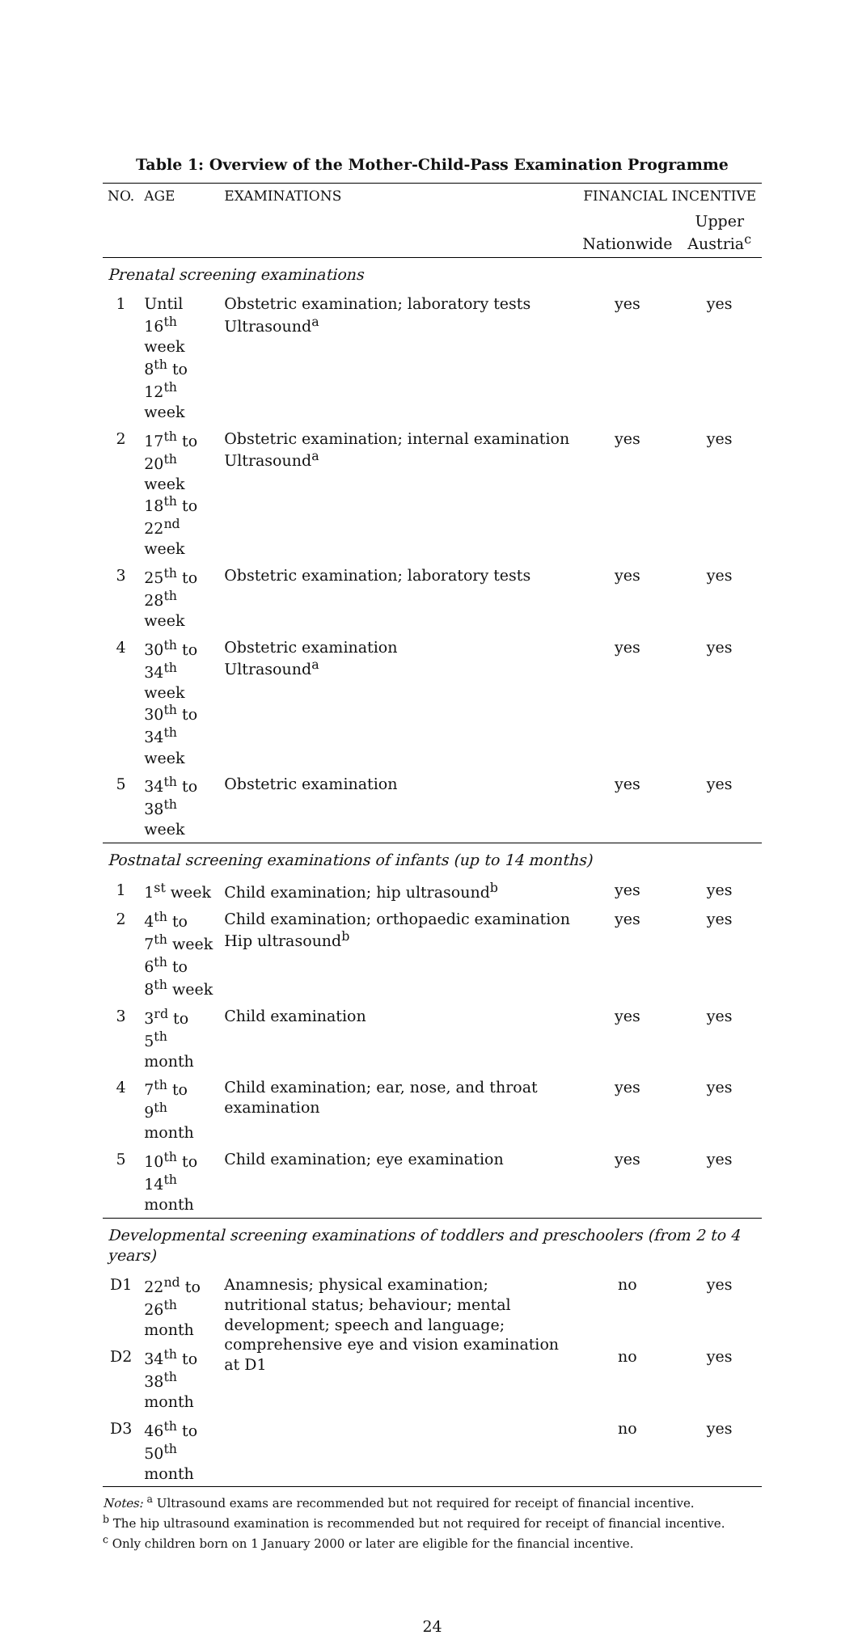Table 1: Overview of the Mother-Child-Pass Examination Programme
| NO. | AGE | EXAMINATIONS | FINANCIAL INCENTIVE | |
| --- | --- | --- | --- | --- |
| | | | Nationwide | Upper Austria<sup>c</sup> |
| Prenatal screening examinations | | | | |
| 1 | Until 16<sup>th</sup> week 8<sup>th</sup> to 12<sup>th</sup> week | Obstetric examination; laboratory tests Ultrasound<sup>a</sup> | yes | yes |
| 2 | 17<sup>th</sup> to 20<sup>th</sup> week 18<sup>th</sup> to 22<sup>nd</sup> week | Obstetric examination; internal examination Ultrasound<sup>a</sup> | yes | yes |
| 3 | 25<sup>th</sup> to 28<sup>th</sup> week | Obstetric examination; laboratory tests | yes | yes |
| 4 | 30<sup>th</sup> to 34<sup>th</sup> week 30<sup>th</sup> to 34<sup>th</sup> week | Obstetric examination Ultrasound<sup>a</sup> | yes | yes |
| 5 | 34<sup>th</sup> to 38<sup>th</sup> week | Obstetric examination | yes | yes |
| Postnatal screening examinations of infants (up to 14 months) | | | | |
| 1 | 1<sup>st</sup> week | Child examination; hip ultrasound<sup>b</sup> | yes | yes |
| 2 | 4<sup>th</sup> to 7<sup>th</sup> week 6<sup>th</sup> to 8<sup>th</sup> week | Child examination; orthopaedic examination Hip ultrasound<sup>b</sup> | yes | yes |
| 3 | 3<sup>rd</sup> to 5<sup>th</sup> month | Child examination | yes | yes |
| 4 | 7<sup>th</sup> to 9<sup>th</sup> month | Child examination; ear, nose, and throat examination | yes | yes |
| 5 | 10<sup>th</sup> to 14<sup>th</sup> month | Child examination; eye examination | yes | yes |
| Developmental screening examinations of toddlers and preschoolers (from 2 to 4 years) | | | | |
| D1 | 22<sup>nd</sup> to 26<sup>th</sup> month | Anamnesis; physical examination; nutritional status; behaviour; mental development; speech and language; comprehensive eye and vision examination at D1 | no | yes |
| D2 | 34<sup>th</sup> to 38<sup>th</sup> month | | no | yes |
| D3 | 46<sup>th</sup> to 50<sup>th</sup> month | | no | yes |
Notes: <sup>a</sup> Ultrasound exams are recommended but not required for receipt of financial incentive.
<sup>b</sup> The hip ultrasound examination is recommended but not required for receipt of financial incentive.
<sup>c</sup> Only children born on 1 January 2000 or later are eligible for the financial incentive.
24